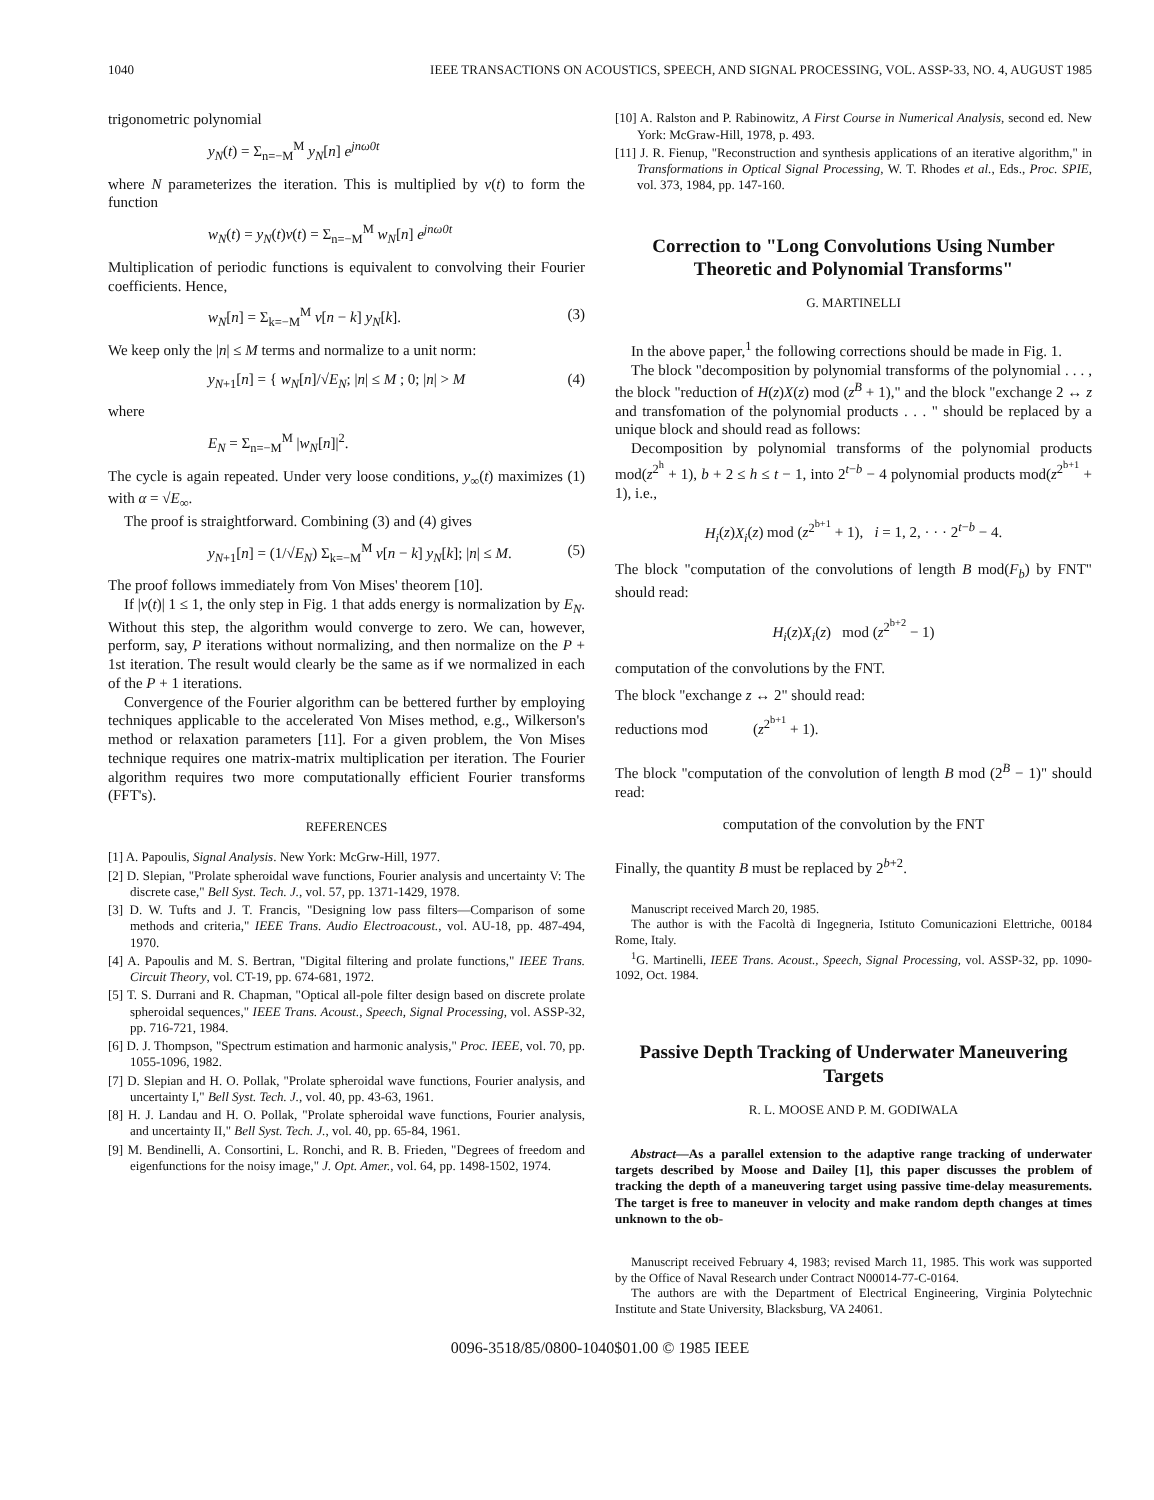1040 IEEE TRANSACTIONS ON ACOUSTICS, SPEECH, AND SIGNAL PROCESSING, VOL. ASSP-33, NO. 4, AUGUST 1985
trigonometric polynomial
y<sub>N</sub>(t) = Σ<sub>n=−M</sub><sup>M</sup> y<sub>N</sub>[n] e<sup>jnω0t</sup>
where N parameterizes the iteration. This is multiplied by v(t) to form the function
w<sub>N</sub>(t) = y<sub>N</sub>(t)v(t) = Σ<sub>n=−M</sub><sup>M</sup> w<sub>N</sub>[n] e<sup>jnω0t</sup>
Multiplication of periodic functions is equivalent to convolving their Fourier coefficients. Hence,
w<sub>N</sub>[n] = Σ<sub>k=−M</sub><sup>M</sup> v[n − k] y<sub>N</sub>[k]. (3)
We keep only the |n| ≤ M terms and normalize to a unit norm:
y<sub>N+1</sub>[n] = { w<sub>N</sub>[n]/√E<sub>N</sub>; |n| ≤ M ; 0; |n| > M (4)
where
E<sub>N</sub> = Σ<sub>n=−M</sub><sup>M</sup> |w<sub>N</sub>[n]|<sup>2</sup>.
The cycle is again repeated. Under very loose conditions, y<sub>∞</sub>(t) maximizes (1) with α = √E<sub>∞</sub>.
The proof is straightforward. Combining (3) and (4) gives
y<sub>N+1</sub>[n] = (1/√E<sub>N</sub>) Σ<sub>k=−M</sub><sup>M</sup> v[n − k] y<sub>N</sub>[k]; |n| ≤ M. (5)
The proof follows immediately from Von Mises' theorem [10].
If |v(t)| 1 ≤ 1, the only step in Fig. 1 that adds energy is normalization by E<sub>N</sub>. Without this step, the algorithm would converge to zero. We can, however, perform, say, P iterations without normalizing, and then normalize on the P + 1st iteration. The result would clearly be the same as if we normalized in each of the P + 1 iterations.
Convergence of the Fourier algorithm can be bettered further by employing techniques applicable to the accelerated Von Mises method, e.g., Wilkerson's method or relaxation parameters [11]. For a given problem, the Von Mises technique requires one matrix-matrix multiplication per iteration. The Fourier algorithm requires two more computationally efficient Fourier transforms (FFT's).
REFERENCES
[1] A. Papoulis, Signal Analysis. New York: McGrw-Hill, 1977.
[2] D. Slepian, "Prolate spheroidal wave functions, Fourier analysis and uncertainty V: The discrete case," Bell Syst. Tech. J., vol. 57, pp. 1371-1429, 1978.
[3] D. W. Tufts and J. T. Francis, "Designing low pass filters—Comparison of some methods and criteria," IEEE Trans. Audio Electroacoust., vol. AU-18, pp. 487-494, 1970.
[4] A. Papoulis and M. S. Bertran, "Digital filtering and prolate functions," IEEE Trans. Circuit Theory, vol. CT-19, pp. 674-681, 1972.
[5] T. S. Durrani and R. Chapman, "Optical all-pole filter design based on discrete prolate spheroidal sequences," IEEE Trans. Acoust., Speech, Signal Processing, vol. ASSP-32, pp. 716-721, 1984.
[6] D. J. Thompson, "Spectrum estimation and harmonic analysis," Proc. IEEE, vol. 70, pp. 1055-1096, 1982.
[7] D. Slepian and H. O. Pollak, "Prolate spheroidal wave functions, Fourier analysis, and uncertainty I," Bell Syst. Tech. J., vol. 40, pp. 43-63, 1961.
[8] H. J. Landau and H. O. Pollak, "Prolate spheroidal wave functions, Fourier analysis, and uncertainty II," Bell Syst. Tech. J., vol. 40, pp. 65-84, 1961.
[9] M. Bendinelli, A. Consortini, L. Ronchi, and R. B. Frieden, "Degrees of freedom and eigenfunctions for the noisy image," J. Opt. Amer., vol. 64, pp. 1498-1502, 1974.
[10] A. Ralston and P. Rabinowitz, A First Course in Numerical Analysis, second ed. New York: McGraw-Hill, 1978, p. 493.
[11] J. R. Fienup, "Reconstruction and synthesis applications of an iterative algorithm," in Transformations in Optical Signal Processing, W. T. Rhodes et al., Eds., Proc. SPIE, vol. 373, 1984, pp. 147-160.
Correction to "Long Convolutions Using Number Theoretic and Polynomial Transforms"
G. MARTINELLI
In the above paper,<sup>1</sup> the following corrections should be made in Fig. 1.
The block "decomposition by polynomial transforms of the polynomial . . . , the block "reduction of H(z)X(z) mod (z<sup>B</sup> + 1)," and the block "exchange 2 ↔ z and transfomation of the polynomial products . . . " should be replaced by a unique block and should read as follows:
Decomposition by polynomial transforms of the polynomial products mod(z<sup>2<sup>h</sup></sup> + 1), b + 2 ≤ h ≤ t − 1, into 2<sup>t−b</sup> − 4 polynomial products mod(z<sup>2<sup>b+1</sup></sup> + 1), i.e.,
H<sub>i</sub>(z)X<sub>i</sub>(z) mod (z<sup>2<sup>b+1</sup></sup> + 1), i = 1, 2, · · · 2<sup>t−b</sup> − 4.
The block "computation of the convolutions of length B mod(F<sub>b</sub>) by FNT" should read:
H<sub>i</sub>(z)X<sub>i</sub>(z) mod (z<sup>2<sup>b+2</sup></sup> − 1)
computation of the convolutions by the FNT.
The block "exchange z ↔ 2" should read:
reductions mod (z<sup>2<sup>b+1</sup></sup> + 1).
The block "computation of the convolution of length B mod (2<sup>B</sup> − 1)" should read:
computation of the convolution by the FNT
Finally, the quantity B must be replaced by 2<sup>b+2</sup>.
Manuscript received March 20, 1985.
The author is with the Facoltà di Ingegneria, Istituto Comunicazioni Elettriche, 00184 Rome, Italy.
<sup>1</sup> G. Martinelli, IEEE Trans. Acoust., Speech, Signal Processing, vol. ASSP-32, pp. 1090-1092, Oct. 1984.
Passive Depth Tracking of Underwater Maneuvering Targets
R. L. MOOSE AND P. M. GODIWALA
Abstract—As a parallel extension to the adaptive range tracking of underwater targets described by Moose and Dailey [1], this paper discusses the problem of tracking the depth of a maneuvering target using passive time-delay measurements. The target is free to maneuver in velocity and make random depth changes at times unknown to the ob-
Manuscript received February 4, 1983; revised March 11, 1985. This work was supported by the Office of Naval Research under Contract N00014-77-C-0164.
The authors are with the Department of Electrical Engineering, Virginia Polytechnic Institute and State University, Blacksburg, VA 24061.
0096-3518/85/0800-1040$01.00 © 1985 IEEE